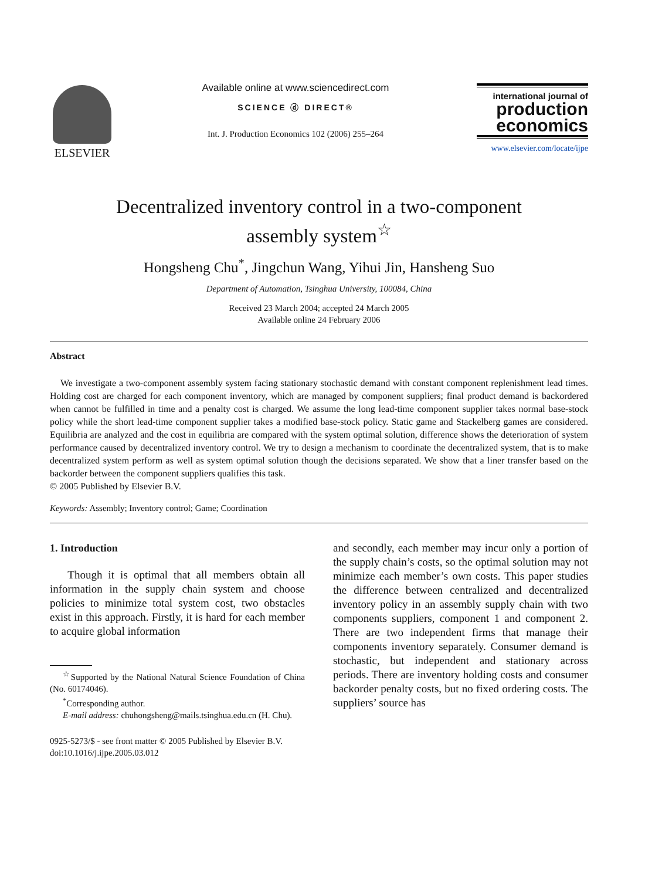ELSEVIER
Available online at www.sciencedirect.com
SCIENCE ⓓ DIRECT®
Int. J. Production Economics 102 (2006) 255–264
international journal of
production
economics
www.elsevier.com/locate/ijpe
Decentralized inventory control in a two-component
assembly system<sup>☆</sup>
Hongsheng Chu<sup>*</sup>, Jingchun Wang, Yihui Jin, Hansheng Suo
Department of Automation, Tsinghua University, 100084, China
Received 23 March 2004; accepted 24 March 2005
Available online 24 February 2006
Abstract
We investigate a two-component assembly system facing stationary stochastic demand with constant component replenishment lead times. Holding cost are charged for each component inventory, which are managed by component suppliers; final product demand is backordered when cannot be fulfilled in time and a penalty cost is charged. We assume the long lead-time component supplier takes normal base-stock policy while the short lead-time component supplier takes a modified base-stock policy. Static game and Stackelberg games are considered. Equilibria are analyzed and the cost in equilibria are compared with the system optimal solution, difference shows the deterioration of system performance caused by decentralized inventory control. We try to design a mechanism to coordinate the decentralized system, that is to make decentralized system perform as well as system optimal solution though the decisions separated. We show that a liner transfer based on the backorder between the component suppliers qualifies this task.
© 2005 Published by Elsevier B.V.
Keywords: Assembly; Inventory control; Game; Coordination
1. Introduction
Though it is optimal that all members obtain all information in the supply chain system and choose policies to minimize total system cost, two obstacles exist in this approach. Firstly, it is hard for each member to acquire global information
<sup>☆</sup>Supported by the National Natural Science Foundation of China (No. 60174046).
<sup>*</sup> Corresponding author.
E-mail address: chuhongsheng@mails.tsinghua.edu.cn (H. Chu).
0925-5273/$ - see front matter © 2005 Published by Elsevier B.V.
doi:10.1016/j.ijpe.2005.03.012
and secondly, each member may incur only a portion of the supply chain’s costs, so the optimal solution may not minimize each member’s own costs. This paper studies the difference between centralized and decentralized inventory policy in an assembly supply chain with two components suppliers, component 1 and component 2. There are two independent firms that manage their components inventory separately. Consumer demand is stochastic, but independent and stationary across periods. There are inventory holding costs and consumer backorder penalty costs, but no fixed ordering costs. The suppliers’ source has